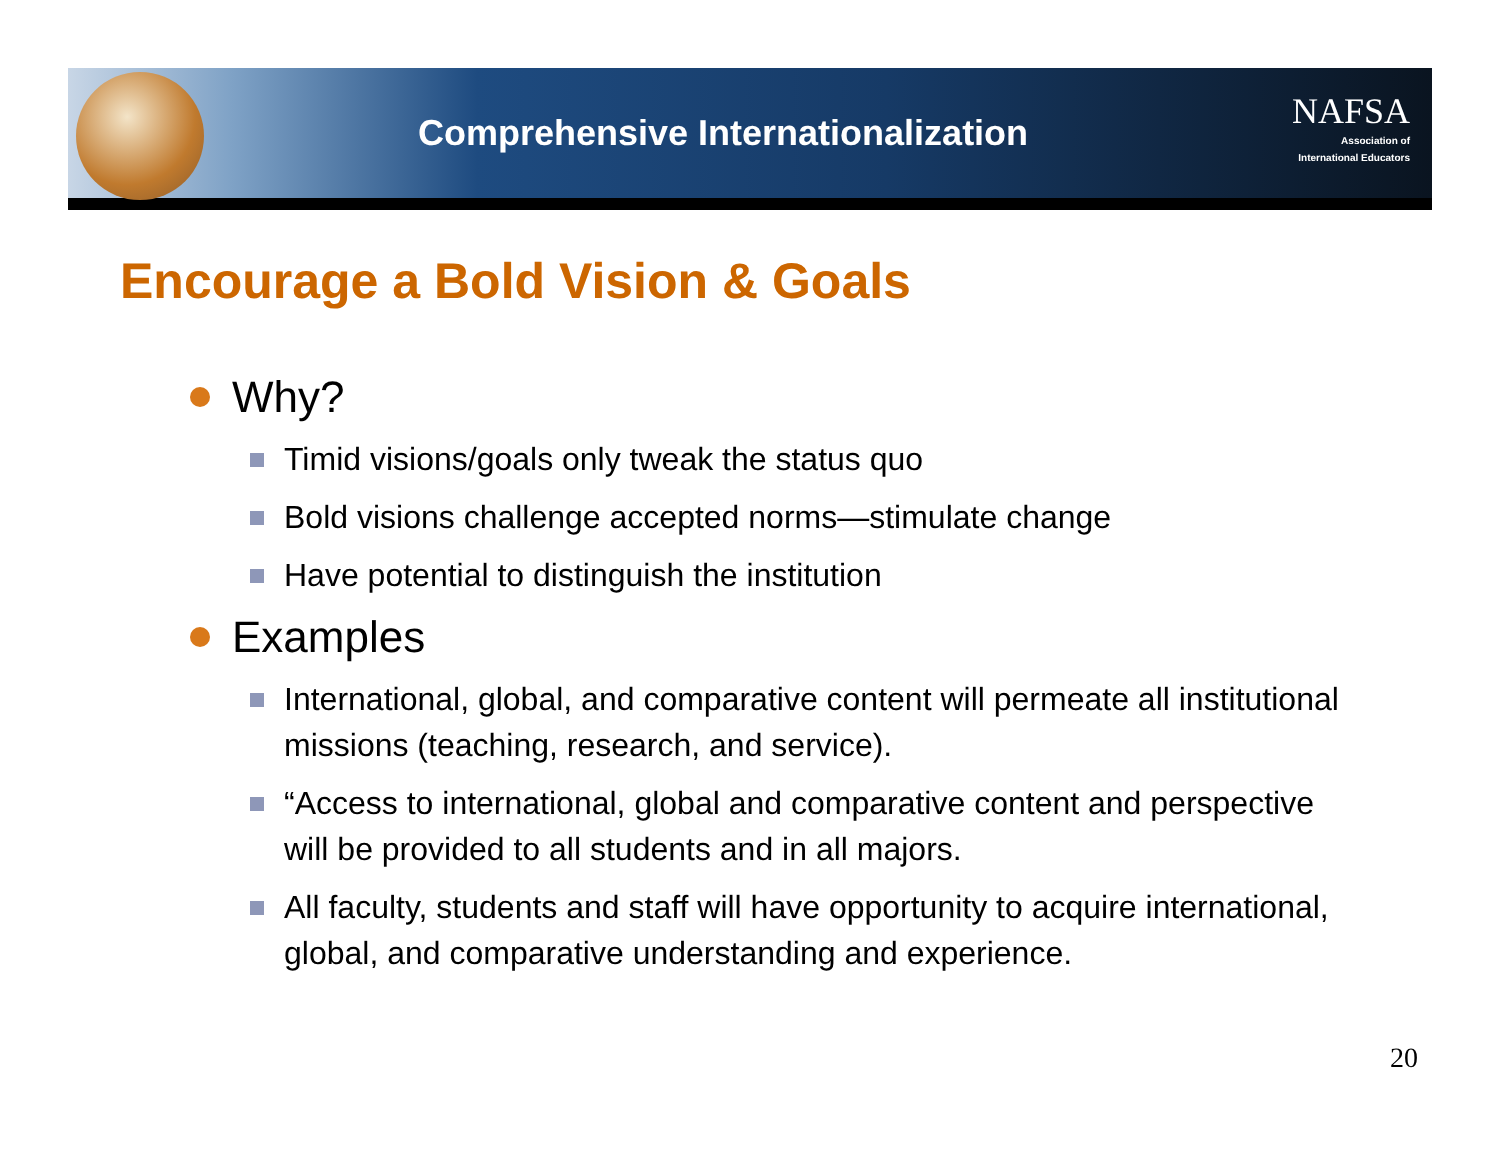Comprehensive Internationalization
NAFSA
Association of
International Educators
Encourage a Bold Vision & Goals
Why?
Timid visions/goals only tweak the status quo
Bold visions challenge accepted norms—stimulate change
Have potential to distinguish the institution
Examples
International, global, and comparative content will permeate all institutional missions (teaching, research, and service).
“Access to international, global and comparative content and perspective will be provided to all students and in all majors.
All faculty, students and staff will have opportunity to acquire international, global, and comparative understanding and experience.
20